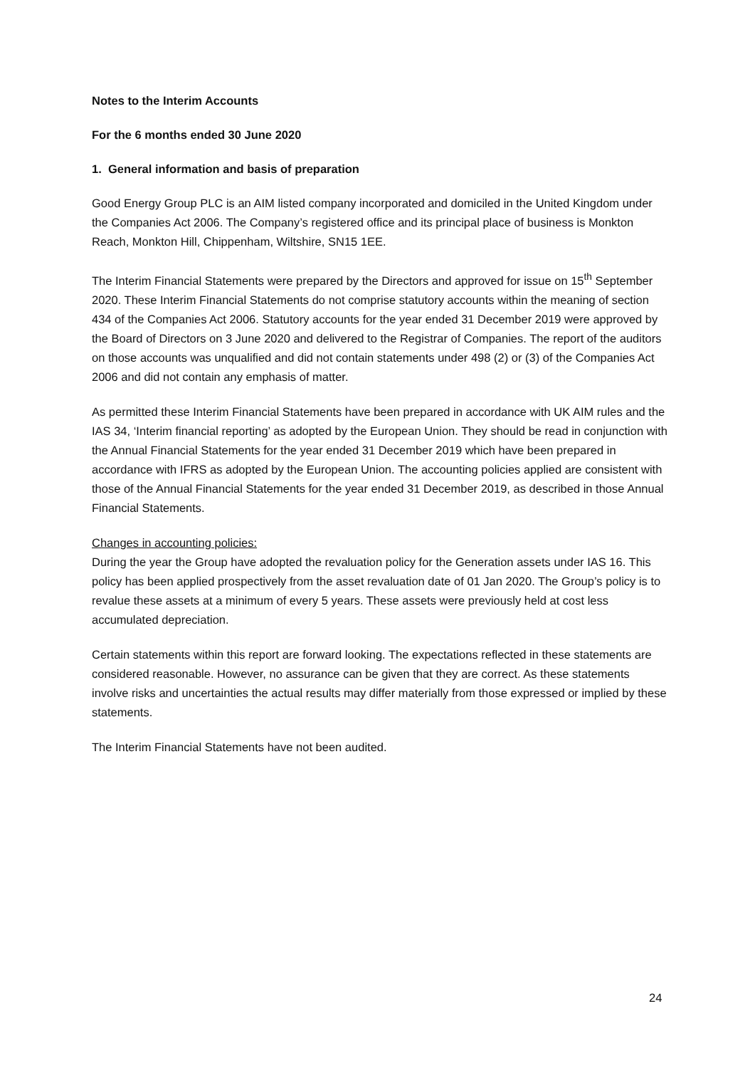Notes to the Interim Accounts
For the 6 months ended 30 June 2020
1. General information and basis of preparation
Good Energy Group PLC is an AIM listed company incorporated and domiciled in the United Kingdom under the Companies Act 2006. The Company’s registered office and its principal place of business is Monkton Reach, Monkton Hill, Chippenham, Wiltshire, SN15 1EE.
The Interim Financial Statements were prepared by the Directors and approved for issue on 15<sup>th</sup> September 2020. These Interim Financial Statements do not comprise statutory accounts within the meaning of section 434 of the Companies Act 2006. Statutory accounts for the year ended 31 December 2019 were approved by the Board of Directors on 3 June 2020 and delivered to the Registrar of Companies. The report of the auditors on those accounts was unqualified and did not contain statements under 498 (2) or (3) of the Companies Act 2006 and did not contain any emphasis of matter.
As permitted these Interim Financial Statements have been prepared in accordance with UK AIM rules and the IAS 34, ‘Interim financial reporting’ as adopted by the European Union. They should be read in conjunction with the Annual Financial Statements for the year ended 31 December 2019 which have been prepared in accordance with IFRS as adopted by the European Union. The accounting policies applied are consistent with those of the Annual Financial Statements for the year ended 31 December 2019, as described in those Annual Financial Statements.
Changes in accounting policies:
During the year the Group have adopted the revaluation policy for the Generation assets under IAS 16. This policy has been applied prospectively from the asset revaluation date of 01 Jan 2020. The Group’s policy is to revalue these assets at a minimum of every 5 years. These assets were previously held at cost less accumulated depreciation.
Certain statements within this report are forward looking. The expectations reflected in these statements are considered reasonable. However, no assurance can be given that they are correct. As these statements involve risks and uncertainties the actual results may differ materially from those expressed or implied by these statements.
The Interim Financial Statements have not been audited.
24